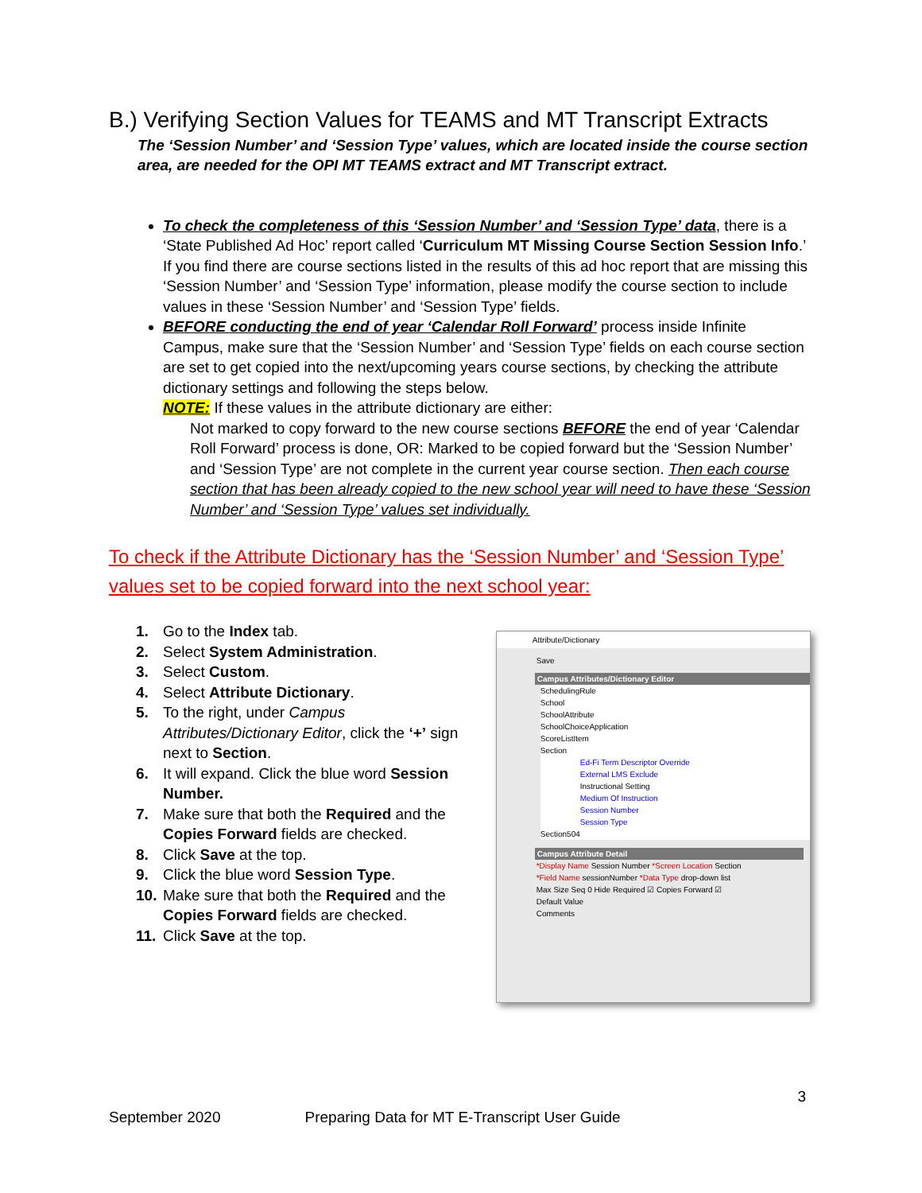B.) Verifying Section Values for TEAMS and MT Transcript Extracts
The ‘Session Number’ and ‘Session Type’ values, which are located inside the course section area, are needed for the OPI MT TEAMS extract and MT Transcript extract.
To check the completeness of this ‘Session Number’ and ‘Session Type’ data, there is a ‘State Published Ad Hoc’ report called ‘Curriculum MT Missing Course Section Session Info.’ If you find there are course sections listed in the results of this ad hoc report that are missing this ‘Session Number’ and ‘Session Type’ information, please modify the course section to include values in these ‘Session Number’ and ‘Session Type’ fields.
BEFORE conducting the end of year ‘Calendar Roll Forward’ process inside Infinite Campus, make sure that the ‘Session Number’ and ‘Session Type’ fields on each course section are set to get copied into the next/upcoming years course sections, by checking the attribute dictionary settings and following the steps below.
NOTE: If these values in the attribute dictionary are either:
Not marked to copy forward to the new course sections BEFORE the end of year ‘Calendar Roll Forward’ process is done, OR: Marked to be copied forward but the ‘Session Number’ and ‘Session Type’ are not complete in the current year course section. Then each course section that has been already copied to the new school year will need to have these ‘Session Number’ and ‘Session Type’ values set individually.
To check if the Attribute Dictionary has the ‘Session Number’ and ‘Session Type’ values set to be copied forward into the next school year:
1. Go to the Index tab.
2. Select System Administration.
3. Select Custom.
4. Select Attribute Dictionary.
5. To the right, under Campus Attributes/Dictionary Editor, click the ‘+’ sign next to Section.
6. It will expand. Click the blue word Session Number.
7. Make sure that both the Required and the Copies Forward fields are checked.
8. Click Save at the top.
9. Click the blue word Session Type.
10. Make sure that both the Required and the Copies Forward fields are checked.
11. Click Save at the top.
Attribute/Dictionary
Save
Campus Attributes/Dictionary Editor
SchedulingRule
School
SchoolAttribute
SchoolChoiceApplication
ScoreListItem
Section
Ed-Fi Term Descriptor Override
External LMS Exclude
Instructional Setting
Medium Of Instruction
Session Number
Session Type
Section504
Campus Attribute Detail
*Display Name Session Number *Screen Location Section
*Field Name sessionNumber *Data Type drop-down list
Max Size Seq 0 Hide Required ☑ Copies Forward ☑
Default Value
Comments
3
September 2020 Preparing Data for MT E-Transcript User Guide